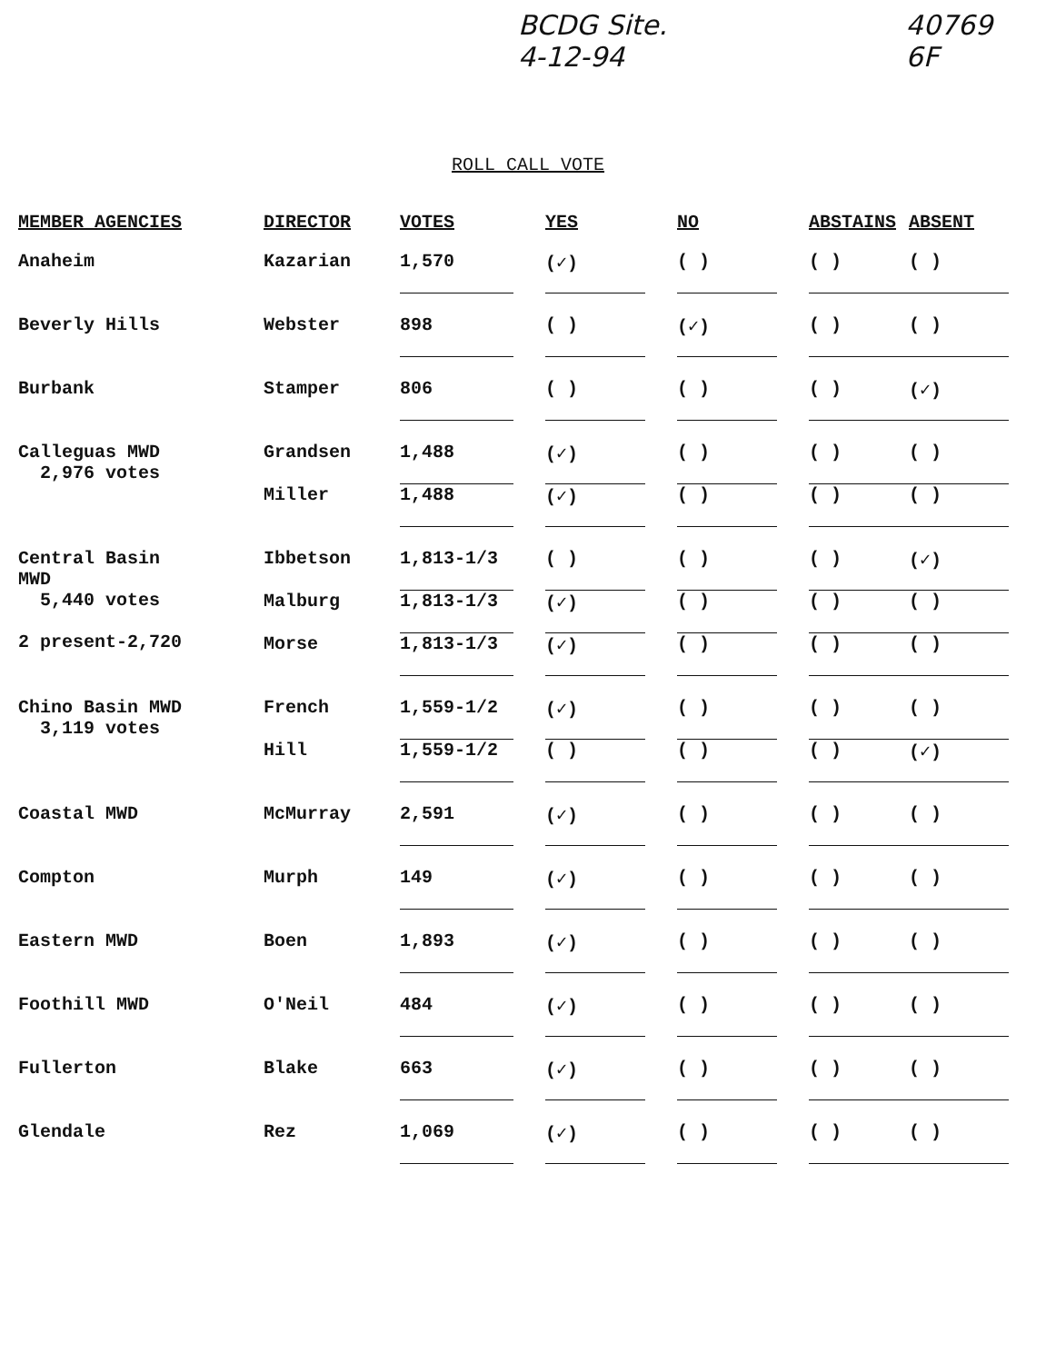BCDG Site.
4-12-94
40769
6F
ROLL CALL VOTE
| MEMBER AGENCIES | DIRECTOR | VOTES | | YES | | NO | | ABSTAINS | ABSENT |
| --- | --- | --- | --- | --- | --- | --- | --- | --- | --- |
| Anaheim | Kazarian | 1,570 | | (✓) | | ( ) | | ( ) | ( ) |
| Beverly Hills | Webster | 898 | | ( ) | | (✓) | | ( ) | ( ) |
| Burbank | Stamper | 806 | | ( ) | | ( ) | | ( ) | (✓) |
| Calleguas MWD 2,976 votes | Grandsen | 1,488 | | (✓) | | ( ) | | ( ) | ( ) |
| | Miller | 1,488 | | (✓) | | ( ) | | ( ) | ( ) |
| Central Basin MWD 5,440 votes 2 present-2,720 | Ibbetson | 1,813-1/3 | | ( ) | | ( ) | | ( ) | (✓) |
| | Malburg | 1,813-1/3 | | (✓) | | ( ) | | ( ) | ( ) |
| | Morse | 1,813-1/3 | | (✓) | | ( ) | | ( ) | ( ) |
| Chino Basin MWD 3,119 votes | French | 1,559-1/2 | | (✓) | | ( ) | | ( ) | ( ) |
| | Hill | 1,559-1/2 | | ( ) | | ( ) | | ( ) | (✓) |
| Coastal MWD | McMurray | 2,591 | | (✓) | | ( ) | | ( ) | ( ) |
| Compton | Murph | 149 | | (✓) | | ( ) | | ( ) | ( ) |
| Eastern MWD | Boen | 1,893 | | (✓) | | ( ) | | ( ) | ( ) |
| Foothill MWD | O'Neil | 484 | | (✓) | | ( ) | | ( ) | ( ) |
| Fullerton | Blake | 663 | | (✓) | | ( ) | | ( ) | ( ) |
| Glendale | Rez | 1,069 | | (✓) | | ( ) | | ( ) | ( ) |